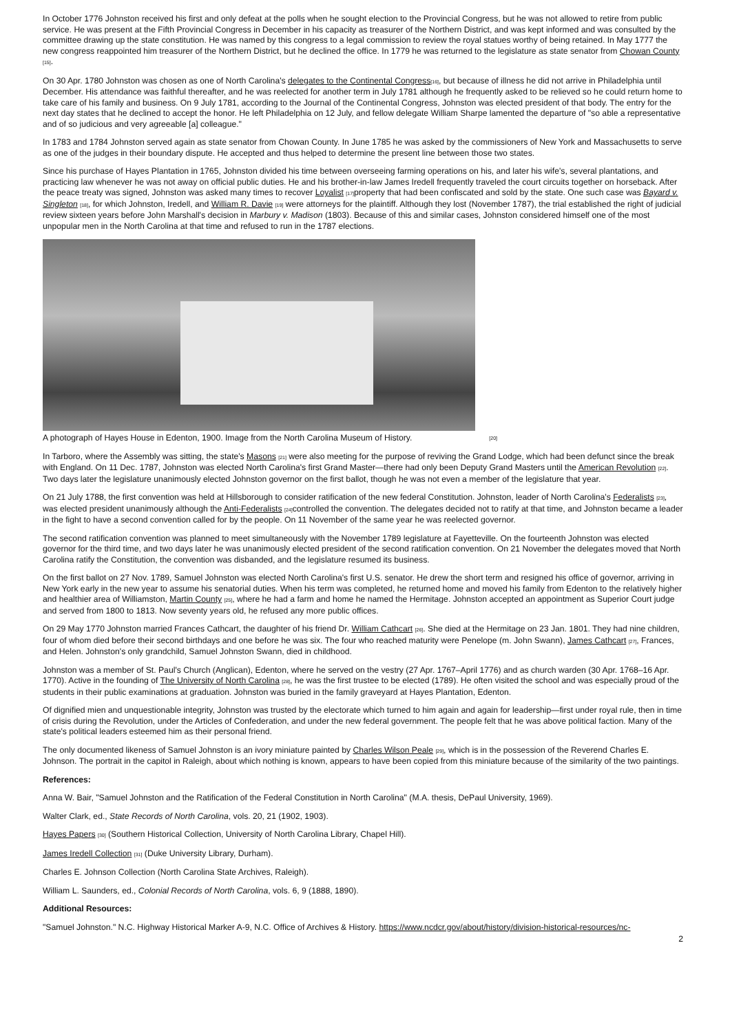In October 1776 Johnston received his first and only defeat at the polls when he sought election to the Provincial Congress, but he was not allowed to retire from public service. He was present at the Fifth Provincial Congress in December in his capacity as treasurer of the Northern District, and was kept informed and was consulted by the committee drawing up the state constitution. He was named by this congress to a legal commission to review the royal statues worthy of being retained. In May 1777 the new congress reappointed him treasurer of the Northern District, but he declined the office. In 1779 he was returned to the legislature as state senator from Chowan County [15].
On 30 Apr. 1780 Johnston was chosen as one of North Carolina's delegates to the Continental Congress[16], but because of illness he did not arrive in Philadelphia until December. His attendance was faithful thereafter, and he was reelected for another term in July 1781 although he frequently asked to be relieved so he could return home to take care of his family and business. On 9 July 1781, according to the Journal of the Continental Congress, Johnston was elected president of that body. The entry for the next day states that he declined to accept the honor. He left Philadelphia on 12 July, and fellow delegate William Sharpe lamented the departure of "so able a representative and of so judicious and very agreeable [a] colleague."
In 1783 and 1784 Johnston served again as state senator from Chowan County. In June 1785 he was asked by the commissioners of New York and Massachusetts to serve as one of the judges in their boundary dispute. He accepted and thus helped to determine the present line between those two states.
Since his purchase of Hayes Plantation in 1765, Johnston divided his time between overseeing farming operations on his, and later his wife's, several plantations, and practicing law whenever he was not away on official public duties. He and his brother-in-law James Iredell frequently traveled the court circuits together on horseback. After the peace treaty was signed, Johnston was asked many times to recover Loyalist [17] property that had been confiscated and sold by the state. One such case was Bayard v. Singleton [18], for which Johnston, Iredell, and William R. Davie [19] were attorneys for the plaintiff. Although they lost (November 1787), the trial established the right of judicial review sixteen years before John Marshall's decision in Marbury v. Madison (1803). Because of this and similar cases, Johnston considered himself one of the most unpopular men in the North Carolina at that time and refused to run in the 1787 elections.
A photograph of Hayes House in Edenton, 1900. Image from the North Carolina Museum of History. [20]
In Tarboro, where the Assembly was sitting, the state's Masons [21] were also meeting for the purpose of reviving the Grand Lodge, which had been defunct since the break with England. On 11 Dec. 1787, Johnston was elected North Carolina's first Grand Master—there had only been Deputy Grand Masters until the American Revolution [22]. Two days later the legislature unanimously elected Johnston governor on the first ballot, though he was not even a member of the legislature that year.
On 21 July 1788, the first convention was held at Hillsborough to consider ratification of the new federal Constitution. Johnston, leader of North Carolina's Federalists [23], was elected president unanimously although the Anti-Federalists [24] controlled the convention. The delegates decided not to ratify at that time, and Johnston became a leader in the fight to have a second convention called for by the people. On 11 November of the same year he was reelected governor.
The second ratification convention was planned to meet simultaneously with the November 1789 legislature at Fayetteville. On the fourteenth Johnston was elected governor for the third time, and two days later he was unanimously elected president of the second ratification convention. On 21 November the delegates moved that North Carolina ratify the Constitution, the convention was disbanded, and the legislature resumed its business.
On the first ballot on 27 Nov. 1789, Samuel Johnston was elected North Carolina's first U.S. senator. He drew the short term and resigned his office of governor, arriving in New York early in the new year to assume his senatorial duties. When his term was completed, he returned home and moved his family from Edenton to the relatively higher and healthier area of Williamston, Martin County [25], where he had a farm and home he named the Hermitage. Johnston accepted an appointment as Superior Court judge and served from 1800 to 1813. Now seventy years old, he refused any more public offices.
On 29 May 1770 Johnston married Frances Cathcart, the daughter of his friend Dr. William Cathcart [26]. She died at the Hermitage on 23 Jan. 1801. They had nine children, four of whom died before their second birthdays and one before he was six. The four who reached maturity were Penelope (m. John Swann), James Cathcart [27], Frances, and Helen. Johnston's only grandchild, Samuel Johnston Swann, died in childhood.
Johnston was a member of St. Paul's Church (Anglican), Edenton, where he served on the vestry (27 Apr. 1767–April 1776) and as church warden (30 Apr. 1768–16 Apr. 1770). Active in the founding of The University of North Carolina [28], he was the first trustee to be elected (1789). He often visited the school and was especially proud of the students in their public examinations at graduation. Johnston was buried in the family graveyard at Hayes Plantation, Edenton.
Of dignified mien and unquestionable integrity, Johnston was trusted by the electorate which turned to him again and again for leadership—first under royal rule, then in time of crisis during the Revolution, under the Articles of Confederation, and under the new federal government. The people felt that he was above political faction. Many of the state's political leaders esteemed him as their personal friend.
The only documented likeness of Samuel Johnston is an ivory miniature painted by Charles Wilson Peale [29], which is in the possession of the Reverend Charles E. Johnson. The portrait in the capitol in Raleigh, about which nothing is known, appears to have been copied from this miniature because of the similarity of the two paintings.
References:
Anna W. Bair, "Samuel Johnston and the Ratification of the Federal Constitution in North Carolina" (M.A. thesis, DePaul University, 1969).
Walter Clark, ed., State Records of North Carolina, vols. 20, 21 (1902, 1903).
Hayes Papers [30] (Southern Historical Collection, University of North Carolina Library, Chapel Hill).
James Iredell Collection [31] (Duke University Library, Durham).
Charles E. Johnson Collection (North Carolina State Archives, Raleigh).
William L. Saunders, ed., Colonial Records of North Carolina, vols. 6, 9 (1888, 1890).
Additional Resources:
"Samuel Johnston." N.C. Highway Historical Marker A-9, N.C. Office of Archives & History. https://www.ncdcr.gov/about/history/division-historical-resources/nc-
2